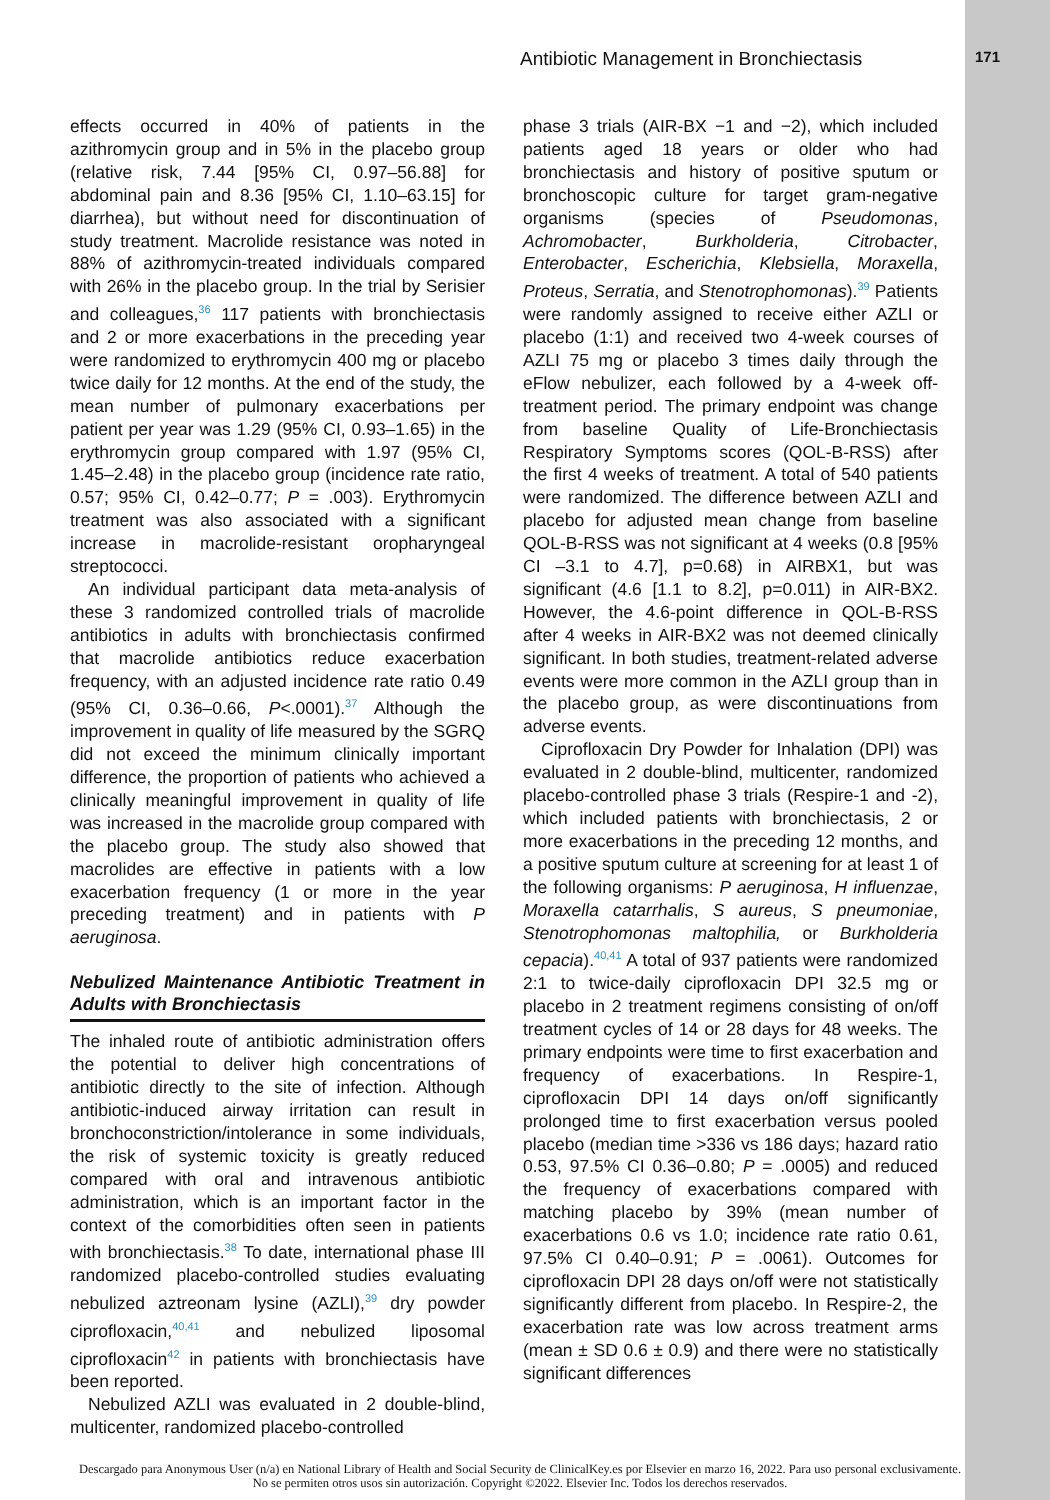Antibiotic Management in Bronchiectasis 171
effects occurred in 40% of patients in the azithromycin group and in 5% in the placebo group (relative risk, 7.44 [95% CI, 0.97–56.88] for abdominal pain and 8.36 [95% CI, 1.10–63.15] for diarrhea), but without need for discontinuation of study treatment. Macrolide resistance was noted in 88% of azithromycin-treated individuals compared with 26% in the placebo group. In the trial by Serisier and colleagues,<sup>36</sup> 117 patients with bronchiectasis and 2 or more exacerbations in the preceding year were randomized to erythromycin 400 mg or placebo twice daily for 12 months. At the end of the study, the mean number of pulmonary exacerbations per patient per year was 1.29 (95% CI, 0.93–1.65) in the erythromycin group compared with 1.97 (95% CI, 1.45–2.48) in the placebo group (incidence rate ratio, 0.57; 95% CI, 0.42–0.77; P = .003). Erythromycin treatment was also associated with a significant increase in macrolide-resistant oropharyngeal streptococci.
An individual participant data meta-analysis of these 3 randomized controlled trials of macrolide antibiotics in adults with bronchiectasis confirmed that macrolide antibiotics reduce exacerbation frequency, with an adjusted incidence rate ratio 0.49 (95% CI, 0.36–0.66, P<.0001).<sup>37</sup> Although the improvement in quality of life measured by the SGRQ did not exceed the minimum clinically important difference, the proportion of patients who achieved a clinically meaningful improvement in quality of life was increased in the macrolide group compared with the placebo group. The study also showed that macrolides are effective in patients with a low exacerbation frequency (1 or more in the year preceding treatment) and in patients with P aeruginosa.
Nebulized Maintenance Antibiotic Treatment in Adults with Bronchiectasis
The inhaled route of antibiotic administration offers the potential to deliver high concentrations of antibiotic directly to the site of infection. Although antibiotic-induced airway irritation can result in bronchoconstriction/intolerance in some individuals, the risk of systemic toxicity is greatly reduced compared with oral and intravenous antibiotic administration, which is an important factor in the context of the comorbidities often seen in patients with bronchiectasis.<sup>38</sup> To date, international phase III randomized placebo-controlled studies evaluating nebulized aztreonam lysine (AZLI),<sup>39</sup> dry powder ciprofloxacin,<sup>40,41</sup> and nebulized liposomal ciprofloxacin<sup>42</sup> in patients with bronchiectasis have been reported.
Nebulized AZLI was evaluated in 2 double-blind, multicenter, randomized placebo-controlled
phase 3 trials (AIR-BX −1 and −2), which included patients aged 18 years or older who had bronchiectasis and history of positive sputum or bronchoscopic culture for target gram-negative organisms (species of Pseudomonas, Achromobacter, Burkholderia, Citrobacter, Enterobacter, Escherichia, Klebsiella, Moraxella, Proteus, Serratia, and Stenotrophomonas).<sup>39</sup> Patients were randomly assigned to receive either AZLI or placebo (1:1) and received two 4-week courses of AZLI 75 mg or placebo 3 times daily through the eFlow nebulizer, each followed by a 4-week off-treatment period. The primary endpoint was change from baseline Quality of Life-Bronchiectasis Respiratory Symptoms scores (QOL-B-RSS) after the first 4 weeks of treatment. A total of 540 patients were randomized. The difference between AZLI and placebo for adjusted mean change from baseline QOL-B-RSS was not significant at 4 weeks (0.8 [95% CI –3.1 to 4.7], p=0.68) in AIRBX1, but was significant (4.6 [1.1 to 8.2], p=0.011) in AIR-BX2. However, the 4.6-point difference in QOL-B-RSS after 4 weeks in AIR-BX2 was not deemed clinically significant. In both studies, treatment-related adverse events were more common in the AZLI group than in the placebo group, as were discontinuations from adverse events.
Ciprofloxacin Dry Powder for Inhalation (DPI) was evaluated in 2 double-blind, multicenter, randomized placebo-controlled phase 3 trials (Respire-1 and -2), which included patients with bronchiectasis, 2 or more exacerbations in the preceding 12 months, and a positive sputum culture at screening for at least 1 of the following organisms: P aeruginosa, H influenzae, Moraxella catarrhalis, S aureus, S pneumoniae, Stenotrophomonas maltophilia, or Burkholderia cepacia).<sup>40,41</sup> A total of 937 patients were randomized 2:1 to twice-daily ciprofloxacin DPI 32.5 mg or placebo in 2 treatment regimens consisting of on/off treatment cycles of 14 or 28 days for 48 weeks. The primary endpoints were time to first exacerbation and frequency of exacerbations. In Respire-1, ciprofloxacin DPI 14 days on/off significantly prolonged time to first exacerbation versus pooled placebo (median time >336 vs 186 days; hazard ratio 0.53, 97.5% CI 0.36–0.80; P = .0005) and reduced the frequency of exacerbations compared with matching placebo by 39% (mean number of exacerbations 0.6 vs 1.0; incidence rate ratio 0.61, 97.5% CI 0.40–0.91; P = .0061). Outcomes for ciprofloxacin DPI 28 days on/off were not statistically significantly different from placebo. In Respire-2, the exacerbation rate was low across treatment arms (mean ± SD 0.6 ± 0.9) and there were no statistically significant differences
Descargado para Anonymous User (n/a) en National Library of Health and Social Security de ClinicalKey.es por Elsevier en marzo 16, 2022. Para uso personal exclusivamente. No se permiten otros usos sin autorización. Copyright ©2022. Elsevier Inc. Todos los derechos reservados.